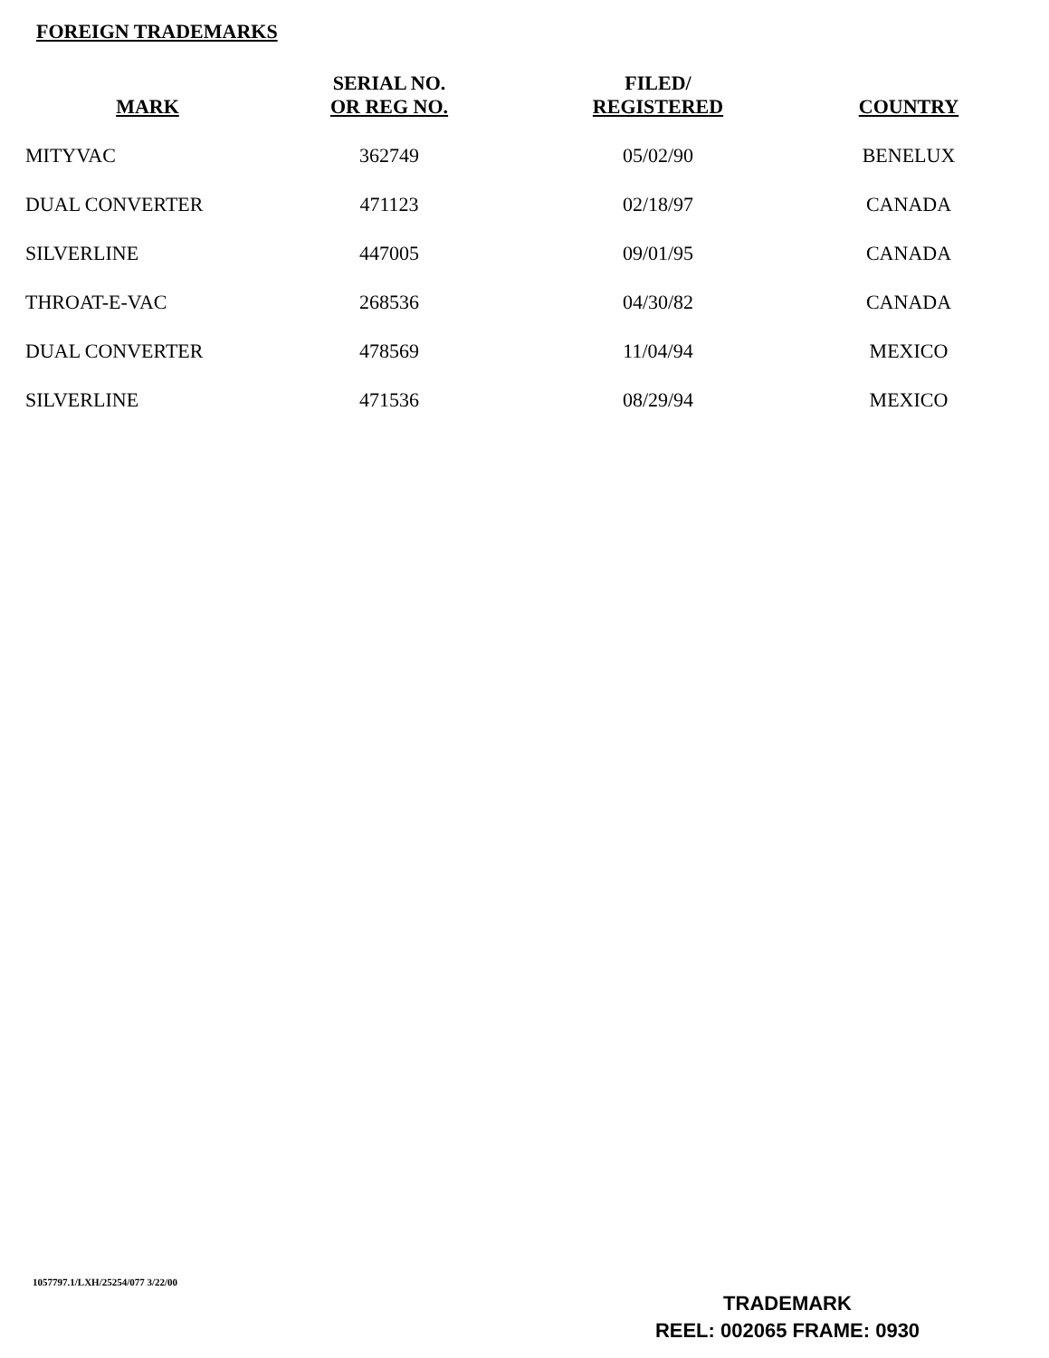FOREIGN TRADEMARKS
| MARK | SERIAL NO. OR REG NO. | FILED/ REGISTERED | COUNTRY |
| --- | --- | --- | --- |
| MITYVAC | 362749 | 05/02/90 | BENELUX |
| DUAL CONVERTER | 471123 | 02/18/97 | CANADA |
| SILVERLINE | 447005 | 09/01/95 | CANADA |
| THROAT-E-VAC | 268536 | 04/30/82 | CANADA |
| DUAL CONVERTER | 478569 | 11/04/94 | MEXICO |
| SILVERLINE | 471536 | 08/29/94 | MEXICO |
1057797.1/LXH/25254/077 3/22/00
TRADEMARK
REEL: 002065 FRAME: 0930